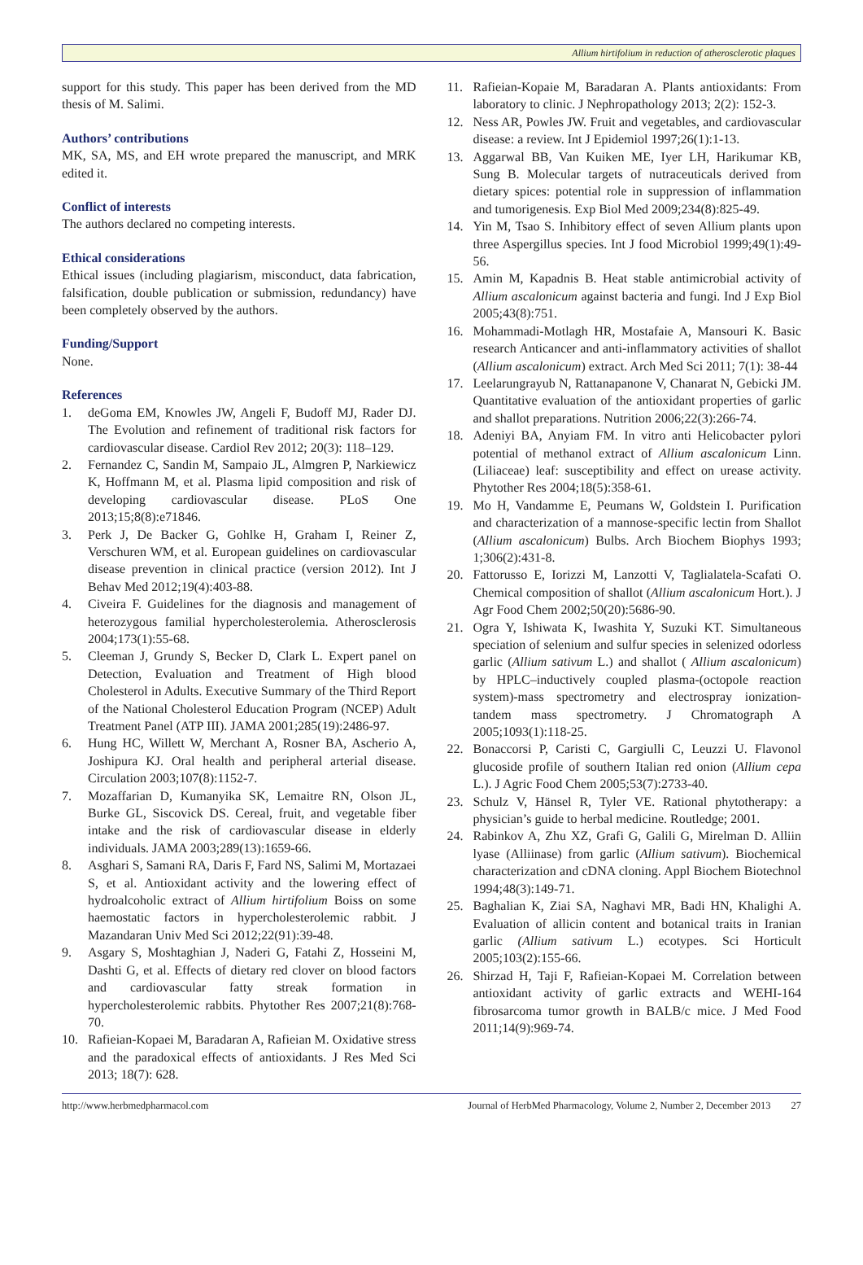Allium hirtifolium in reduction of atherosclerotic plaques
support for this study. This paper has been derived from the MD thesis of M. Salimi.
Authors’ contributions
MK, SA, MS, and EH wrote prepared the manuscript, and MRK edited it.
Conflict of interests
The authors declared no competing interests.
Ethical considerations
Ethical issues (including plagiarism, misconduct, data fabrication, falsification, double publication or submission, redundancy) have been completely observed by the authors.
Funding/Support
None.
References
1. deGoma EM, Knowles JW, Angeli F, Budoff MJ, Rader DJ. The Evolution and refinement of traditional risk factors for cardiovascular disease. Cardiol Rev 2012; 20(3): 118–129.
2. Fernandez C, Sandin M, Sampaio JL, Almgren P, Narkiewicz K, Hoffmann M, et al. Plasma lipid composition and risk of developing cardiovascular disease. PLoS One 2013;15;8(8):e71846.
3. Perk J, De Backer G, Gohlke H, Graham I, Reiner Z, Verschuren WM, et al. European guidelines on cardiovascular disease prevention in clinical practice (version 2012). Int J Behav Med 2012;19(4):403-88.
4. Civeira F. Guidelines for the diagnosis and management of heterozygous familial hypercholesterolemia. Atherosclerosis 2004;173(1):55-68.
5. Cleeman J, Grundy S, Becker D, Clark L. Expert panel on Detection, Evaluation and Treatment of High blood Cholesterol in Adults. Executive Summary of the Third Report of the National Cholesterol Education Program (NCEP) Adult Treatment Panel (ATP III). JAMA 2001;285(19):2486-97.
6. Hung HC, Willett W, Merchant A, Rosner BA, Ascherio A, Joshipura KJ. Oral health and peripheral arterial disease. Circulation 2003;107(8):1152-7.
7. Mozaffarian D, Kumanyika SK, Lemaitre RN, Olson JL, Burke GL, Siscovick DS. Cereal, fruit, and vegetable fiber intake and the risk of cardiovascular disease in elderly individuals. JAMA 2003;289(13):1659-66.
8. Asghari S, Samani RA, Daris F, Fard NS, Salimi M, Mortazaei S, et al. Antioxidant activity and the lowering effect of hydroalcoholic extract of Allium hirtifolium Boiss on some haemostatic factors in hypercholesterolemic rabbit. J Mazandaran Univ Med Sci 2012;22(91):39-48.
9. Asgary S, Moshtaghian J, Naderi G, Fatahi Z, Hosseini M, Dashti G, et al. Effects of dietary red clover on blood factors and cardiovascular fatty streak formation in hypercholesterolemic rabbits. Phytother Res 2007;21(8):768-70.
10. Rafieian-Kopaei M, Baradaran A, Rafieian M. Oxidative stress and the paradoxical effects of antioxidants. J Res Med Sci 2013; 18(7): 628.
11. Rafieian-Kopaie M, Baradaran A. Plants antioxidants: From laboratory to clinic. J Nephropathology 2013; 2(2): 152-3.
12. Ness AR, Powles JW. Fruit and vegetables, and cardiovascular disease: a review. Int J Epidemiol 1997;26(1):1-13.
13. Aggarwal BB, Van Kuiken ME, Iyer LH, Harikumar KB, Sung B. Molecular targets of nutraceuticals derived from dietary spices: potential role in suppression of inflammation and tumorigenesis. Exp Biol Med 2009;234(8):825-49.
14. Yin M, Tsao S. Inhibitory effect of seven Allium plants upon three Aspergillus species. Int J food Microbiol 1999;49(1):49-56.
15. Amin M, Kapadnis B. Heat stable antimicrobial activity of Allium ascalonicum against bacteria and fungi. Ind J Exp Biol 2005;43(8):751.
16. Mohammadi-Motlagh HR, Mostafaie A, Mansouri K. Basic research Anticancer and anti-inflammatory activities of shallot (Allium ascalonicum) extract. Arch Med Sci 2011; 7(1): 38-44
17. Leelarungrayub N, Rattanapanone V, Chanarat N, Gebicki JM. Quantitative evaluation of the antioxidant properties of garlic and shallot preparations. Nutrition 2006;22(3):266-74.
18. Adeniyi BA, Anyiam FM. In vitro anti Helicobacter pylori potential of methanol extract of Allium ascalonicum Linn.(Liliaceae) leaf: susceptibility and effect on urease activity. Phytother Res 2004;18(5):358-61.
19. Mo H, Vandamme E, Peumans W, Goldstein I. Purification and characterization of a mannose-specific lectin from Shallot (Allium ascalonicum) Bulbs. Arch Biochem Biophys 1993; 1;306(2):431-8.
20. Fattorusso E, Iorizzi M, Lanzotti V, Taglialatela-Scafati O. Chemical composition of shallot (Allium ascalonicum Hort.). J Agr Food Chem 2002;50(20):5686-90.
21. Ogra Y, Ishiwata K, Iwashita Y, Suzuki KT. Simultaneous speciation of selenium and sulfur species in selenized odorless garlic (Allium sativum L.) and shallot ( Allium ascalonicum) by HPLC–inductively coupled plasma-(octopole reaction system)-mass spectrometry and electrospray ionization-tandem mass spectrometry. J Chromatograph A 2005;1093(1):118-25.
22. Bonaccorsi P, Caristi C, Gargiulli C, Leuzzi U. Flavonol glucoside profile of southern Italian red onion (Allium cepa L.). J Agric Food Chem 2005;53(7):2733-40.
23. Schulz V, Hänsel R, Tyler VE. Rational phytotherapy: a physician’s guide to herbal medicine. Routledge; 2001.
24. Rabinkov A, Zhu XZ, Grafi G, Galili G, Mirelman D. Alliin lyase (Alliinase) from garlic (Allium sativum). Biochemical characterization and cDNA cloning. Appl Biochem Biotechnol 1994;48(3):149-71.
25. Baghalian K, Ziai SA, Naghavi MR, Badi HN, Khalighi A. Evaluation of allicin content and botanical traits in Iranian garlic (Allium sativum L.) ecotypes. Sci Horticult 2005;103(2):155-66.
26. Shirzad H, Taji F, Rafieian-Kopaei M. Correlation between antioxidant activity of garlic extracts and WEHI-164 fibrosarcoma tumor growth in BALB/c mice. J Med Food 2011;14(9):969-74.
http://www.herbmedpharmacol.com Journal of HerbMed Pharmacology, Volume 2, Number 2, December 2013 27